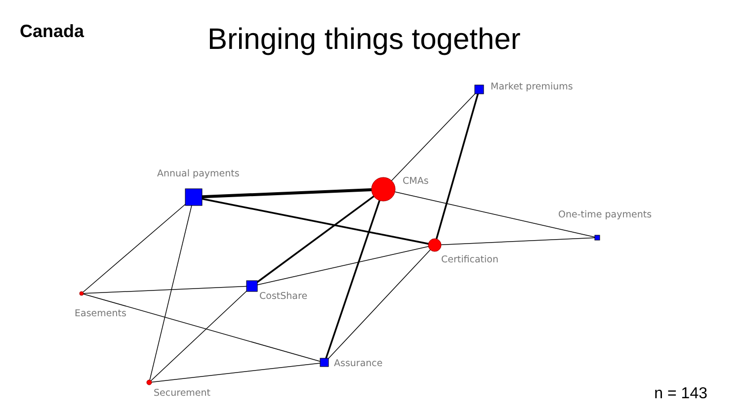Canada
Bringing things together
Market premiums
Annual payments
CMAs
One-time payments
Certification
CostShare
Easements
Assurance
Securement
n = 143